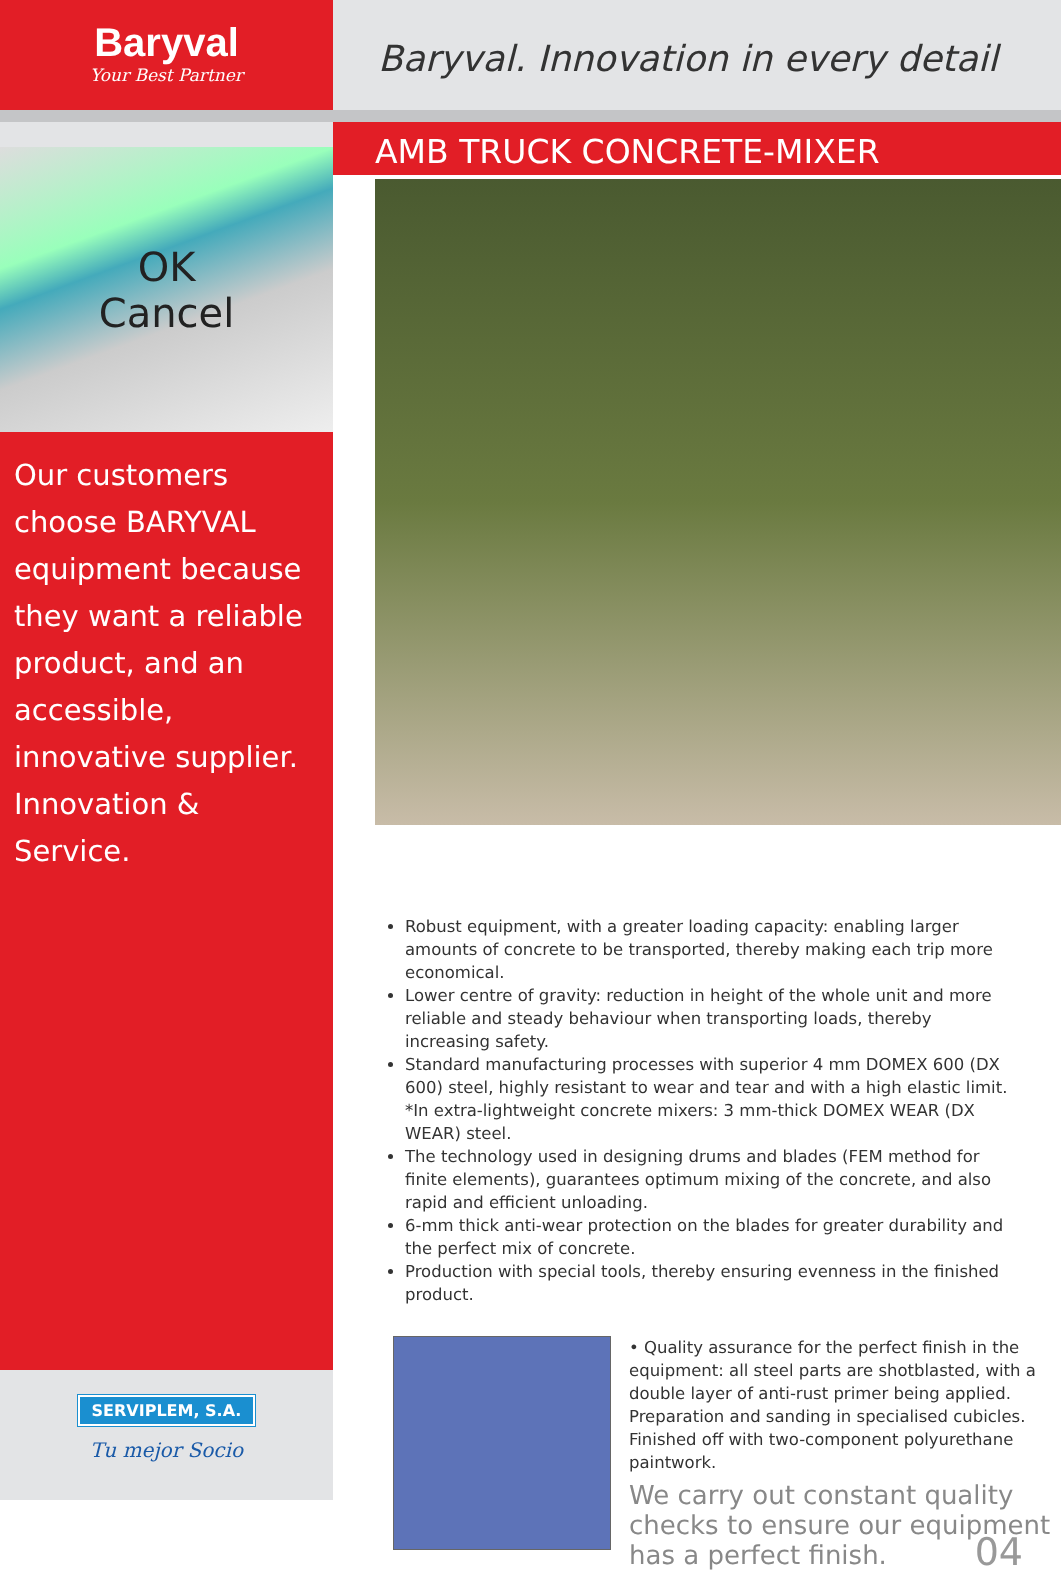Baryval
Your Best Partner
OK
Cancel
Our customers choose BARYVAL equipment because they want a reliable product, and an accessible, innovative supplier. Innovation & Service.
SERVIPLEM, S.A.
Tu mejor Socio
Baryval. Innovation in every detail
AMB TRUCK CONCRETE-MIXER
Robust equipment, with a greater loading capacity: enabling larger amounts of concrete to be transported, thereby making each trip more economical.
Lower centre of gravity: reduction in height of the whole unit and more reliable and steady behaviour when transporting loads, thereby increasing safety.
Standard manufacturing processes with superior 4 mm DOMEX 600 (DX 600) steel, highly resistant to wear and tear and with a high elastic limit.
*In extra-lightweight concrete mixers: 3 mm-thick DOMEX WEAR (DX WEAR) steel.
The technology used in designing drums and blades (FEM method for finite elements), guarantees optimum mixing of the concrete, and also rapid and efficient unloading.
6-mm thick anti-wear protection on the blades for greater durability and the perfect mix of concrete.
Production with special tools, thereby ensuring evenness in the finished product.
• Quality assurance for the perfect finish in the equipment: all steel parts are shotblasted, with a double layer of anti-rust primer being applied. Preparation and sanding in specialised cubicles. Finished off with two-component polyurethane paintwork.
We carry out constant quality checks to ensure our equipment has a perfect finish.
04